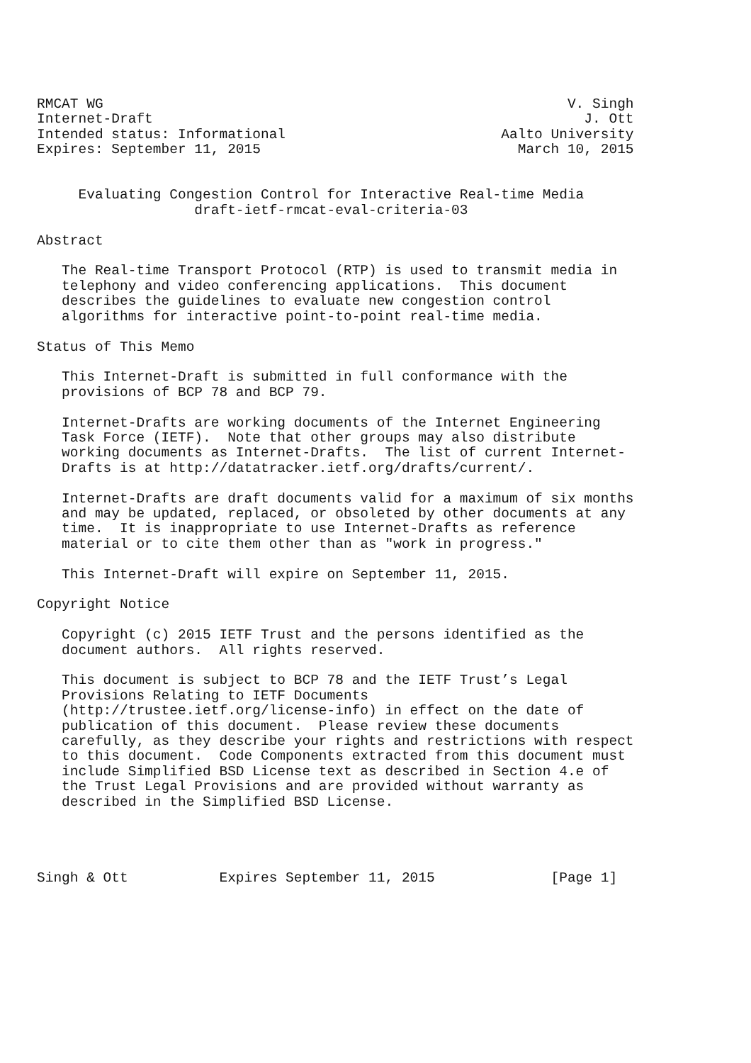RMCAT WG                                                        V. Singh
Internet-Draft                                                    J. Ott
Intended status: Informational                          Aalto University
Expires: September 11, 2015                               March 10, 2015


     Evaluating Congestion Control for Interactive Real-time Media
                   draft-ietf-rmcat-eval-criteria-03

Abstract

   The Real-time Transport Protocol (RTP) is used to transmit media in
   telephony and video conferencing applications.  This document
   describes the guidelines to evaluate new congestion control
   algorithms for interactive point-to-point real-time media.

Status of This Memo

   This Internet-Draft is submitted in full conformance with the
   provisions of BCP 78 and BCP 79.

   Internet-Drafts are working documents of the Internet Engineering
   Task Force (IETF).  Note that other groups may also distribute
   working documents as Internet-Drafts.  The list of current Internet-
   Drafts is at http://datatracker.ietf.org/drafts/current/.

   Internet-Drafts are draft documents valid for a maximum of six months
   and may be updated, replaced, or obsoleted by other documents at any
   time.  It is inappropriate to use Internet-Drafts as reference
   material or to cite them other than as "work in progress."

   This Internet-Draft will expire on September 11, 2015.

Copyright Notice

   Copyright (c) 2015 IETF Trust and the persons identified as the
   document authors.  All rights reserved.

   This document is subject to BCP 78 and the IETF Trust’s Legal
   Provisions Relating to IETF Documents
   (http://trustee.ietf.org/license-info) in effect on the date of
   publication of this document.  Please review these documents
   carefully, as they describe your rights and restrictions with respect
   to this document.  Code Components extracted from this document must
   include Simplified BSD License text as described in Section 4.e of
   the Trust Legal Provisions and are provided without warranty as
   described in the Simplified BSD License.




Singh & Ott           Expires September 11, 2015              [Page 1]